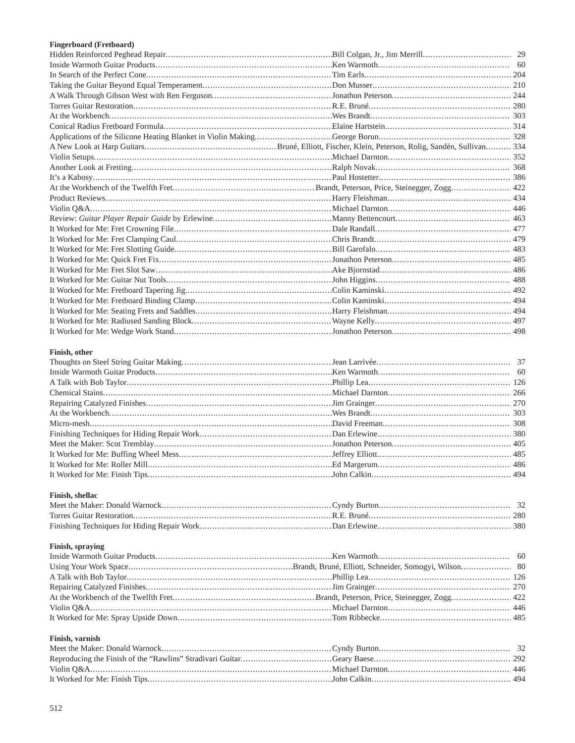Fingerboard (Fretboard)
Hidden Reinforced Peghead Repair Bill Colgan, Jr., Jim Merrill 29
Inside Warmoth Guitar Products Ken Warmoth 60
In Search of the Perfect Cone Tim Earls 204
Taking the Guitar Beyond Equal Temperament Don Musser 210
A Walk Through Gibson West with Ren Ferguson Jonathon Peterson 244
Torres Guitar Restoration R.E. Bruné 280
At the Workbench Wes Brandt 303
Conical Radius Fretboard Formula Elaine Hartstein 314
Applications of the Silicone Heating Blanket in Violin Making George Borun 328
A New Look at Harp Guitars Bruné, Elliott, Fischer, Klein, Peterson, Rolig, Sandén, Sullivan 334
Violin Setups Michael Darnton 352
Another Look at Fretting Ralph Novak 368
It’s a Kabosy Paul Hostetter 386
At the Workbench of the Twelfth Fret Brandt, Peterson, Price, Steinegger, Zogg 422
Product Reviews Harry Fleishman 434
Violin Q&A Michael Darnton 446
Review: Guitar Player Repair Guide by Erlewine Manny Bettencourt 463
It Worked for Me: Fret Crowning File Dale Randall 477
It Worked for Me: Fret Clamping Caul Chris Brandt 479
It Worked for Me: Fret Slotting Guide Bill Garofalo 483
It Worked for Me: Quick Fret Fix Jonathon Peterson 485
It Worked for Me: Fret Slot Saw Ake Bjornstad 486
It Worked for Me: Guitar Nut Tools John Higgins 488
It Worked for Me: Fretboard Tapering Jig Colin Kaminski 492
It Worked for Me: Fretboard Binding Clamp Colin Kaminski 494
It Worked for Me: Seating Frets and Saddles Harry Fleishman 494
It Worked for Me: Radiused Sanding Block Wayne Kelly 497
It Worked for Me: Wedge Work Stand Jonathon Peterson 498
Finish, other
Thoughts on Steel String Guitar Making Jean Larrivée 37
Inside Warmoth Guitar Products Ken Warmoth 60
A Talk with Bob Taylor Phillip Lea 126
Chemical Stains Michael Darnton 266
Repairing Catalyzed Finishes Jim Grainger 270
At the Workbench Wes Brandt 303
Micro-mesh David Freeman 308
Finishing Techniques for Hiding Repair Work Dan Erlewine 380
Meet the Maker: Scot Tremblay Jonathon Peterson 405
It Worked for Me: Buffing Wheel Mess Jeffrey Elliott 485
It Worked for Me: Roller Mill Ed Margerum 486
It Worked for Me: Finish Tips John Calkin 494
Finish, shellac
Meet the Maker: Donald Warnock Cyndy Burton 32
Torres Guitar Restoration R.E. Bruné 280
Finishing Techniques for Hiding Repair Work Dan Erlewine 380
Finish, spraying
Inside Warmoth Guitar Products Ken Warmoth 60
Using Your Work Space Brandt, Bruné, Elliott, Schneider, Somogyi, Wilson 80
A Talk with Bob Taylor Phillip Lea 126
Repairing Catalyzed Finishes Jim Grainger 270
At the Workbench of the Twelfth Fret Brandt, Peterson, Price, Steinegger, Zogg 422
Violin Q&A Michael Darnton 446
It Worked for Me: Spray Upside Down Tom Ribbecke 485
Finish, varnish
Meet the Maker: Donald Warnock Cyndy Burton 32
Reproducing the Finish of the “Rawlins” Stradivari Guitar Geary Baese 292
Violin Q&A Michael Darnton 446
It Worked for Me: Finish Tips John Calkin 494
512